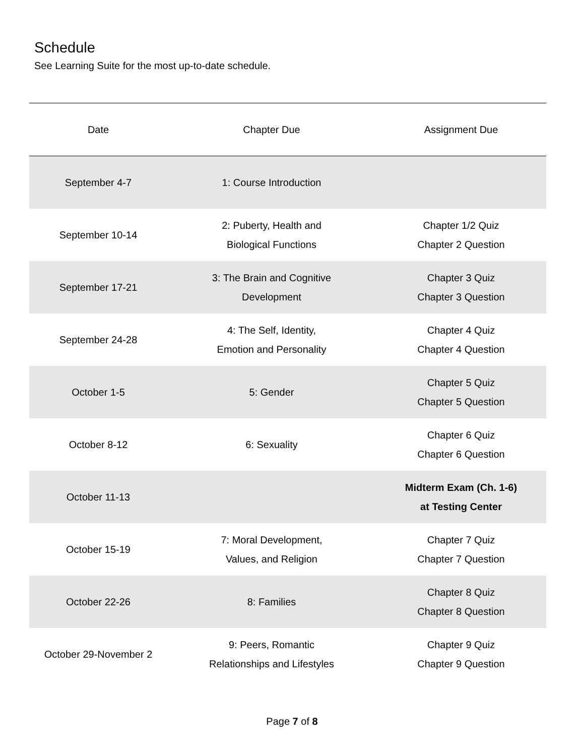Schedule
See Learning Suite for the most up-to-date schedule.
| Date | Chapter Due | Assignment Due |
| --- | --- | --- |
| September 4-7 | 1: Course Introduction | |
| September 10-14 | 2: Puberty, Health and Biological Functions | Chapter 1/2 Quiz Chapter 2 Question |
| September 17-21 | 3: The Brain and Cognitive Development | Chapter 3 Quiz Chapter 3 Question |
| September 24-28 | 4: The Self, Identity, Emotion and Personality | Chapter 4 Quiz Chapter 4 Question |
| October 1-5 | 5: Gender | Chapter 5 Quiz Chapter 5 Question |
| October 8-12 | 6: Sexuality | Chapter 6 Quiz Chapter 6 Question |
| October 11-13 | | Midterm Exam (Ch. 1-6) at Testing Center |
| October 15-19 | 7: Moral Development, Values, and Religion | Chapter 7 Quiz Chapter 7 Question |
| October 22-26 | 8: Families | Chapter 8 Quiz Chapter 8 Question |
| October 29-November 2 | 9: Peers, Romantic Relationships and Lifestyles | Chapter 9 Quiz Chapter 9 Question |
Page 7 of 8